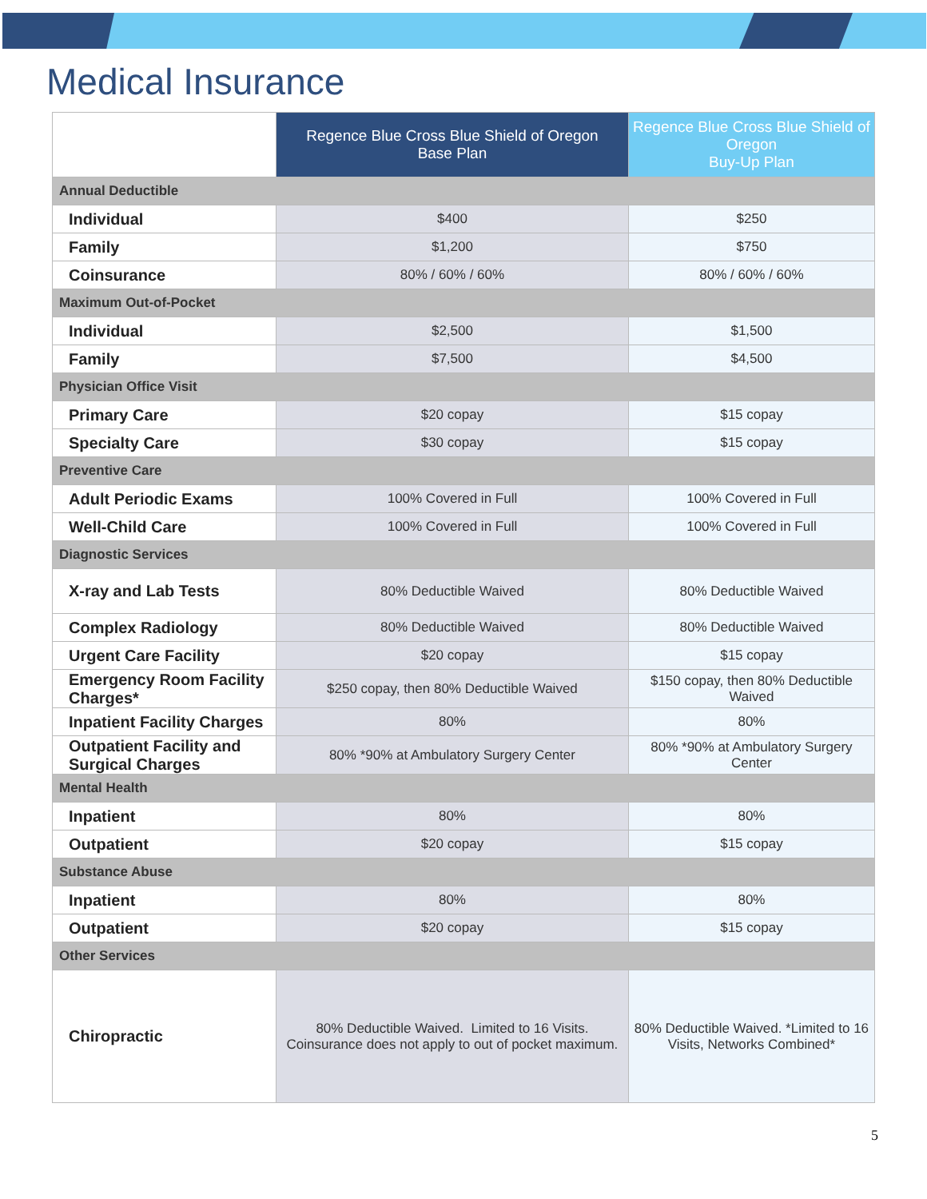Medical Insurance
| | Regence Blue Cross Blue Shield of Oregon Base Plan | Regence Blue Cross Blue Shield of Oregon Buy-Up Plan |
| --- | --- | --- |
| Annual Deductible | | |
| Individual | $400 | $250 |
| Family | $1,200 | $750 |
| Coinsurance | 80% / 60% / 60% | 80% / 60% / 60% |
| Maximum Out-of-Pocket | | |
| Individual | $2,500 | $1,500 |
| Family | $7,500 | $4,500 |
| Physician Office Visit | | |
| Primary Care | $20 copay | $15 copay |
| Specialty Care | $30 copay | $15 copay |
| Preventive Care | | |
| Adult Periodic Exams | 100% Covered in Full | 100% Covered in Full |
| Well-Child Care | 100% Covered in Full | 100% Covered in Full |
| Diagnostic Services | | |
| X-ray and Lab Tests | 80% Deductible Waived | 80% Deductible Waived |
| Complex Radiology | 80% Deductible Waived | 80% Deductible Waived |
| Urgent Care Facility | $20 copay | $15 copay |
| Emergency Room Facility Charges* | $250 copay, then 80% Deductible Waived | $150 copay, then 80% Deductible Waived |
| Inpatient Facility Charges | 80% | 80% |
| Outpatient Facility and Surgical Charges | 80% *90% at Ambulatory Surgery Center | 80% *90% at Ambulatory Surgery Center |
| Mental Health | | |
| Inpatient | 80% | 80% |
| Outpatient | $20 copay | $15 copay |
| Substance Abuse | | |
| Inpatient | 80% | 80% |
| Outpatient | $20 copay | $15 copay |
| Other Services | | |
| Chiropractic | 80% Deductible Waived. Limited to 16 Visits. Coinsurance does not apply to out of pocket maximum. | 80% Deductible Waived. *Limited to 16 Visits, Networks Combined* |
5